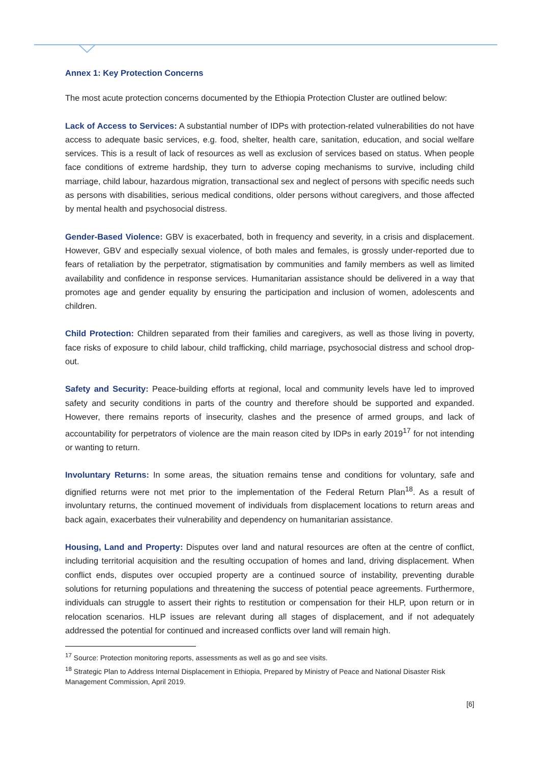Annex 1: Key Protection Concerns
The most acute protection concerns documented by the Ethiopia Protection Cluster are outlined below:
Lack of Access to Services: A substantial number of IDPs with protection-related vulnerabilities do not have access to adequate basic services, e.g. food, shelter, health care, sanitation, education, and social welfare services. This is a result of lack of resources as well as exclusion of services based on status. When people face conditions of extreme hardship, they turn to adverse coping mechanisms to survive, including child marriage, child labour, hazardous migration, transactional sex and neglect of persons with specific needs such as persons with disabilities, serious medical conditions, older persons without caregivers, and those affected by mental health and psychosocial distress.
Gender-Based Violence: GBV is exacerbated, both in frequency and severity, in a crisis and displacement. However, GBV and especially sexual violence, of both males and females, is grossly under-reported due to fears of retaliation by the perpetrator, stigmatisation by communities and family members as well as limited availability and confidence in response services. Humanitarian assistance should be delivered in a way that promotes age and gender equality by ensuring the participation and inclusion of women, adolescents and children.
Child Protection: Children separated from their families and caregivers, as well as those living in poverty, face risks of exposure to child labour, child trafficking, child marriage, psychosocial distress and school drop-out.
Safety and Security: Peace-building efforts at regional, local and community levels have led to improved safety and security conditions in parts of the country and therefore should be supported and expanded. However, there remains reports of insecurity, clashes and the presence of armed groups, and lack of accountability for perpetrators of violence are the main reason cited by IDPs in early 2019<sup>17</sup> for not intending or wanting to return.
Involuntary Returns: In some areas, the situation remains tense and conditions for voluntary, safe and dignified returns were not met prior to the implementation of the Federal Return Plan<sup>18</sup>. As a result of involuntary returns, the continued movement of individuals from displacement locations to return areas and back again, exacerbates their vulnerability and dependency on humanitarian assistance.
Housing, Land and Property: Disputes over land and natural resources are often at the centre of conflict, including territorial acquisition and the resulting occupation of homes and land, driving displacement. When conflict ends, disputes over occupied property are a continued source of instability, preventing durable solutions for returning populations and threatening the success of potential peace agreements. Furthermore, individuals can struggle to assert their rights to restitution or compensation for their HLP, upon return or in relocation scenarios. HLP issues are relevant during all stages of displacement, and if not adequately addressed the potential for continued and increased conflicts over land will remain high.
<sup>17</sup> Source: Protection monitoring reports, assessments as well as go and see visits.
<sup>18</sup> Strategic Plan to Address Internal Displacement in Ethiopia, Prepared by Ministry of Peace and National Disaster Risk Management Commission, April 2019.
[6]